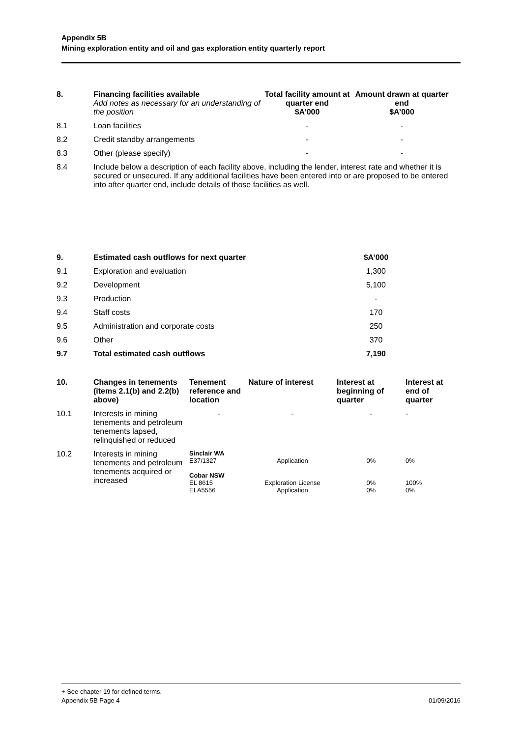Appendix 5B
Mining exploration entity and oil and gas exploration entity quarterly report
| 8. | Financing facilities available Add notes as necessary for an understanding of the position | Total facility amount at quarter end $A’000 | Amount drawn at quarter end $A’000 |
| --- | --- | --- | --- |
| 8.1 | Loan facilities | - | - |
| 8.2 | Credit standby arrangements | - | - |
| 8.3 | Other (please specify) | - | - |
| 8.4 | Include below a description of each facility above, including the lender, interest rate and whether it is secured or unsecured. If any additional facilities have been entered into or are proposed to be entered into after quarter end, include details of those facilities as well. | | |
| 9. | Estimated cash outflows for next quarter | $A’000 |
| --- | --- | --- |
| 9.1 | Exploration and evaluation | 1,300 |
| 9.2 | Development | 5,100 |
| 9.3 | Production | - |
| 9.4 | Staff costs | 170 |
| 9.5 | Administration and corporate costs | 250 |
| 9.6 | Other | 370 |
| 9.7 | Total estimated cash outflows | 7,190 |
| 10. | Changes in tenements (items 2.1(b) and 2.2(b) above) | Tenement reference and location | Nature of interest | Interest at beginning of quarter | Interest at end of quarter |
| --- | --- | --- | --- | --- | --- |
| 10.1 | Interests in mining tenements and petroleum tenements lapsed, relinquished or reduced | - | - | - | - |
| 10.2 | Interests in mining tenements and petroleum tenements acquired or increased | Sinclair WA E37/1327 Cobar NSW EL 8615 ELA5556 | Application Exploration License Application | 0% 0% 0% | 0% 100% 0% |
+ See chapter 19 for defined terms.
Appendix 5B Page 4 01/09/2016